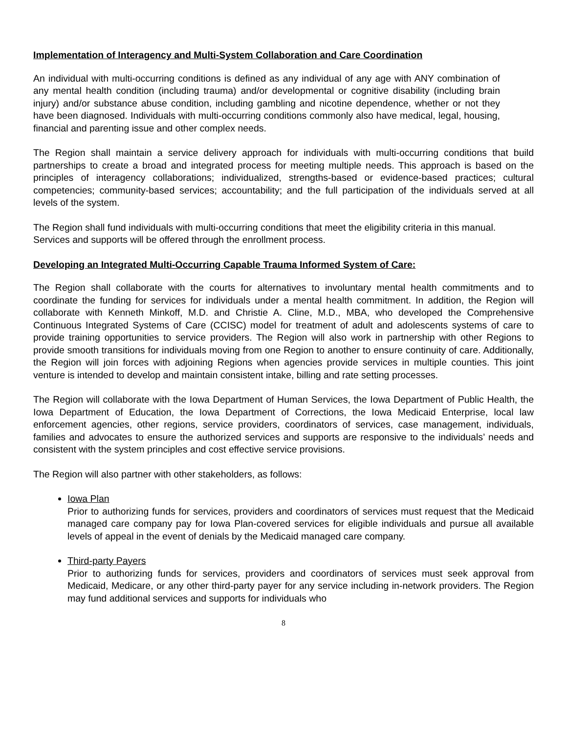Implementation of Interagency and Multi-System Collaboration and Care Coordination
An individual with multi-occurring conditions is defined as any individual of any age with ANY combination of any mental health condition (including trauma) and/or developmental or cognitive disability (including brain injury) and/or substance abuse condition, including gambling and nicotine dependence, whether or not they have been diagnosed. Individuals with multi-occurring conditions commonly also have medical, legal, housing, financial and parenting issue and other complex needs.
The Region shall maintain a service delivery approach for individuals with multi-occurring conditions that build partnerships to create a broad and integrated process for meeting multiple needs. This approach is based on the principles of interagency collaborations; individualized, strengths-based or evidence-based practices; cultural competencies; community-based services; accountability; and the full participation of the individuals served at all levels of the system.
The Region shall fund individuals with multi-occurring conditions that meet the eligibility criteria in this manual. Services and supports will be offered through the enrollment process.
Developing an Integrated Multi-Occurring Capable Trauma Informed System of Care:
The Region shall collaborate with the courts for alternatives to involuntary mental health commitments and to coordinate the funding for services for individuals under a mental health commitment. In addition, the Region will collaborate with Kenneth Minkoff, M.D. and Christie A. Cline, M.D., MBA, who developed the Comprehensive Continuous Integrated Systems of Care (CCISC) model for treatment of adult and adolescents systems of care to provide training opportunities to service providers. The Region will also work in partnership with other Regions to provide smooth transitions for individuals moving from one Region to another to ensure continuity of care. Additionally, the Region will join forces with adjoining Regions when agencies provide services in multiple counties. This joint venture is intended to develop and maintain consistent intake, billing and rate setting processes.
The Region will collaborate with the Iowa Department of Human Services, the Iowa Department of Public Health, the Iowa Department of Education, the Iowa Department of Corrections, the Iowa Medicaid Enterprise, local law enforcement agencies, other regions, service providers, coordinators of services, case management, individuals, families and advocates to ensure the authorized services and supports are responsive to the individuals’ needs and consistent with the system principles and cost effective service provisions.
The Region will also partner with other stakeholders, as follows:
Iowa Plan
Prior to authorizing funds for services, providers and coordinators of services must request that the Medicaid managed care company pay for Iowa Plan-covered services for eligible individuals and pursue all available levels of appeal in the event of denials by the Medicaid managed care company.
Third-party Payers
Prior to authorizing funds for services, providers and coordinators of services must seek approval from Medicaid, Medicare, or any other third-party payer for any service including in-network providers. The Region may fund additional services and supports for individuals who
8